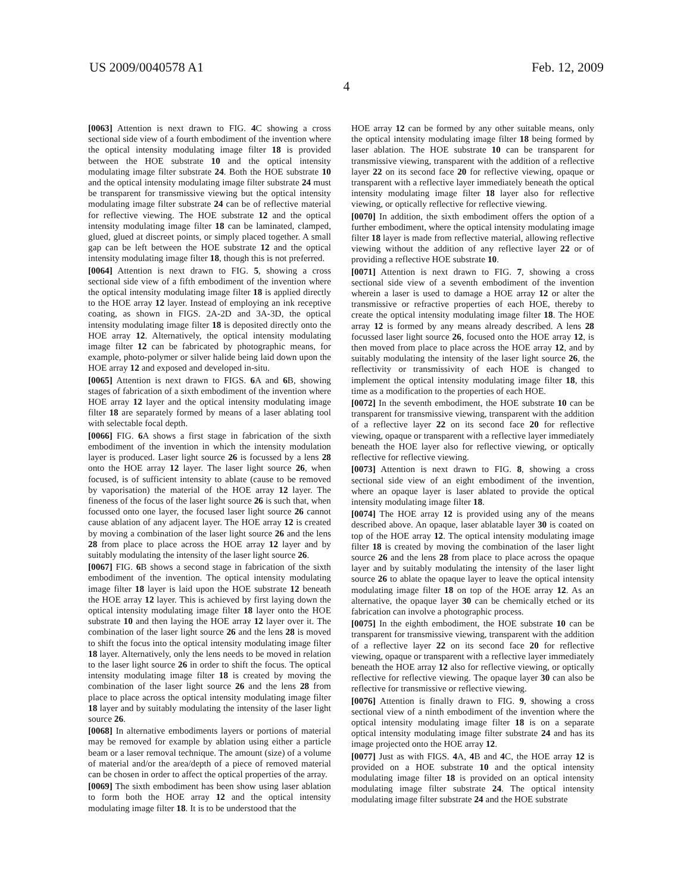US 2009/0040578 A1 Feb. 12, 2009
4
[0063] Attention is next drawn to FIG. 4 C showing a cross sectional side view of a fourth embodiment of the invention where the optical intensity modulating image filter 18 is provided between the HOE substrate 10 and the optical intensity modulating image filter substrate 24. Both the HOE substrate 10 and the optical intensity modulating image filter substrate 24 must be transparent for transmissive viewing but the optical intensity modulating image filter substrate 24 can be of reflective material for reflective viewing. The HOE substrate 12 and the optical intensity modulating image filter 18 can be laminated, clamped, glued, glued at discreet points, or simply placed together. A small gap can be left between the HOE substrate 12 and the optical intensity modulating image filter 18, though this is not preferred.
[0064] Attention is next drawn to FIG. 5, showing a cross sectional side view of a fifth embodiment of the invention where the optical intensity modulating image filter 18 is applied directly to the HOE array 12 layer. Instead of employing an ink receptive coating, as shown in FIGS. 2A-2D and 3A-3D, the optical intensity modulating image filter 18 is deposited directly onto the HOE array 12. Alternatively, the optical intensity modulating image filter 12 can be fabricated by photographic means, for example, photo-polymer or silver halide being laid down upon the HOE array 12 and exposed and developed in-situ.
[0065] Attention is next drawn to FIGS. 6 A and 6 B, showing stages of fabrication of a sixth embodiment of the invention where HOE array 12 layer and the optical intensity modulating image filter 18 are separately formed by means of a laser ablating tool with selectable focal depth.
[0066] FIG. 6 A shows a first stage in fabrication of the sixth embodiment of the invention in which the intensity modulation layer is produced. Laser light source 26 is focussed by a lens 28 onto the HOE array 12 layer. The laser light source 26, when focused, is of sufficient intensity to ablate (cause to be removed by vaporisation) the material of the HOE array 12 layer. The fineness of the focus of the laser light source 26 is such that, when focussed onto one layer, the focused laser light source 26 cannot cause ablation of any adjacent layer. The HOE array 12 is created by moving a combination of the laser light source 26 and the lens 28 from place to place across the HOE array 12 layer and by suitably modulating the intensity of the laser light source 26.
[0067] FIG. 6 B shows a second stage in fabrication of the sixth embodiment of the invention. The optical intensity modulating image filter 18 layer is laid upon the HOE substrate 12 beneath the HOE array 12 layer. This is achieved by first laying down the optical intensity modulating image filter 18 layer onto the HOE substrate 10 and then laying the HOE array 12 layer over it. The combination of the laser light source 26 and the lens 28 is moved to shift the focus into the optical intensity modulating image filter 18 layer. Alternatively, only the lens needs to be moved in relation to the laser light source 26 in order to shift the focus. The optical intensity modulating image filter 18 is created by moving the combination of the laser light source 26 and the lens 28 from place to place across the optical intensity modulating image filter 18 layer and by suitably modulating the intensity of the laser light source 26.
[0068] In alternative embodiments layers or portions of material may be removed for example by ablation using either a particle beam or a laser removal technique. The amount (size) of a volume of material and/or the area/depth of a piece of removed material can be chosen in order to affect the optical properties of the array.
[0069] The sixth embodiment has been show using laser ablation to form both the HOE array 12 and the optical intensity modulating image filter 18. It is to be understood that the
HOE array 12 can be formed by any other suitable means, only the optical intensity modulating image filter 18 being formed by laser ablation. The HOE substrate 10 can be transparent for transmissive viewing, transparent with the addition of a reflective layer 22 on its second face 20 for reflective viewing, opaque or transparent with a reflective layer immediately beneath the optical intensity modulating image filter 18 layer also for reflective viewing, or optically reflective for reflective viewing.
[0070] In addition, the sixth embodiment offers the option of a further embodiment, where the optical intensity modulating image filter 18 layer is made from reflective material, allowing reflective viewing without the addition of any reflective layer 22 or of providing a reflective HOE substrate 10.
[0071] Attention is next drawn to FIG. 7, showing a cross sectional side view of a seventh embodiment of the invention wherein a laser is used to damage a HOE array 12 or alter the transmissive or refractive properties of each HOE, thereby to create the optical intensity modulating image filter 18. The HOE array 12 is formed by any means already described. A lens 28 focussed laser light source 26, focused onto the HOE array 12, is then moved from place to place across the HOE array 12, and by suitably modulating the intensity of the laser light source 26, the reflectivity or transmissivity of each HOE is changed to implement the optical intensity modulating image filter 18, this time as a modification to the properties of each HOE.
[0072] In the seventh embodiment, the HOE substrate 10 can be transparent for transmissive viewing, transparent with the addition of a reflective layer 22 on its second face 20 for reflective viewing, opaque or transparent with a reflective layer immediately beneath the HOE layer also for reflective viewing, or optically reflective for reflective viewing.
[0073] Attention is next drawn to FIG. 8, showing a cross sectional side view of an eight embodiment of the invention, where an opaque layer is laser ablated to provide the optical intensity modulating image filter 18.
[0074] The HOE array 12 is provided using any of the means described above. An opaque, laser ablatable layer 30 is coated on top of the HOE array 12. The optical intensity modulating image filter 18 is created by moving the combination of the laser light source 26 and the lens 28 from place to place across the opaque layer and by suitably modulating the intensity of the laser light source 26 to ablate the opaque layer to leave the optical intensity modulating image filter 18 on top of the HOE array 12. As an alternative, the opaque layer 30 can be chemically etched or its fabrication can involve a photographic process.
[0075] In the eighth embodiment, the HOE substrate 10 can be transparent for transmissive viewing, transparent with the addition of a reflective layer 22 on its second face 20 for reflective viewing, opaque or transparent with a reflective layer immediately beneath the HOE array 12 also for reflective viewing, or optically reflective for reflective viewing. The opaque layer 30 can also be reflective for transmissive or reflective viewing.
[0076] Attention is finally drawn to FIG. 9, showing a cross sectional view of a ninth embodiment of the invention where the optical intensity modulating image filter 18 is on a separate optical intensity modulating image filter substrate 24 and has its image projected onto the HOE array 12.
[0077] Just as with FIGS. 4 A, 4 B and 4 C, the HOE array 12 is provided on a HOE substrate 10 and the optical intensity modulating image filter 18 is provided on an optical intensity modulating image filter substrate 24. The optical intensity modulating image filter substrate 24 and the HOE substrate